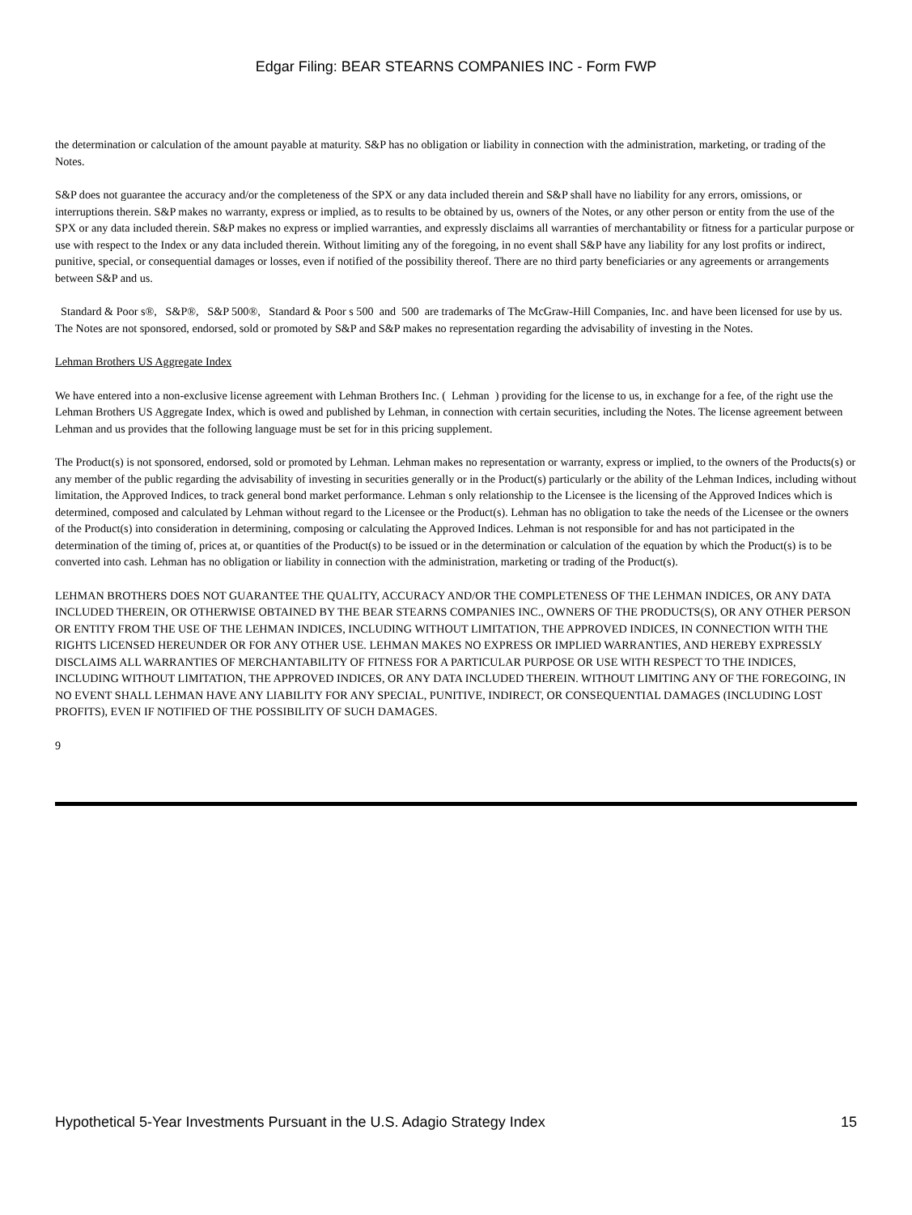Edgar Filing: BEAR STEARNS COMPANIES INC - Form FWP
the determination or calculation of the amount payable at maturity. S&P has no obligation or liability in connection with the administration, marketing, or trading of the Notes.
S&P does not guarantee the accuracy and/or the completeness of the SPX or any data included therein and S&P shall have no liability for any errors, omissions, or interruptions therein. S&P makes no warranty, express or implied, as to results to be obtained by us, owners of the Notes, or any other person or entity from the use of the SPX or any data included therein. S&P makes no express or implied warranties, and expressly disclaims all warranties of merchantability or fitness for a particular purpose or use with respect to the Index or any data included therein. Without limiting any of the foregoing, in no event shall S&P have any liability for any lost profits or indirect, punitive, special, or consequential damages or losses, even if notified of the possibility thereof. There are no third party beneficiaries or any agreements or arrangements between S&P and us.
Standard & Poor s®, S&P®, S&P 500®, Standard & Poor s 500 and 500 are trademarks of The McGraw-Hill Companies, Inc. and have been licensed for use by us. The Notes are not sponsored, endorsed, sold or promoted by S&P and S&P makes no representation regarding the advisability of investing in the Notes.
Lehman Brothers US Aggregate Index
We have entered into a non-exclusive license agreement with Lehman Brothers Inc. ( Lehman ) providing for the license to us, in exchange for a fee, of the right use the Lehman Brothers US Aggregate Index, which is owed and published by Lehman, in connection with certain securities, including the Notes. The license agreement between Lehman and us provides that the following language must be set for in this pricing supplement.
The Product(s) is not sponsored, endorsed, sold or promoted by Lehman. Lehman makes no representation or warranty, express or implied, to the owners of the Products(s) or any member of the public regarding the advisability of investing in securities generally or in the Product(s) particularly or the ability of the Lehman Indices, including without limitation, the Approved Indices, to track general bond market performance. Lehman s only relationship to the Licensee is the licensing of the Approved Indices which is determined, composed and calculated by Lehman without regard to the Licensee or the Product(s). Lehman has no obligation to take the needs of the Licensee or the owners of the Product(s) into consideration in determining, composing or calculating the Approved Indices. Lehman is not responsible for and has not participated in the determination of the timing of, prices at, or quantities of the Product(s) to be issued or in the determination or calculation of the equation by which the Product(s) is to be converted into cash. Lehman has no obligation or liability in connection with the administration, marketing or trading of the Product(s).
LEHMAN BROTHERS DOES NOT GUARANTEE THE QUALITY, ACCURACY AND/OR THE COMPLETENESS OF THE LEHMAN INDICES, OR ANY DATA INCLUDED THEREIN, OR OTHERWISE OBTAINED BY THE BEAR STEARNS COMPANIES INC., OWNERS OF THE PRODUCTS(S), OR ANY OTHER PERSON OR ENTITY FROM THE USE OF THE LEHMAN INDICES, INCLUDING WITHOUT LIMITATION, THE APPROVED INDICES, IN CONNECTION WITH THE RIGHTS LICENSED HEREUNDER OR FOR ANY OTHER USE. LEHMAN MAKES NO EXPRESS OR IMPLIED WARRANTIES, AND HEREBY EXPRESSLY DISCLAIMS ALL WARRANTIES OF MERCHANTABILITY OF FITNESS FOR A PARTICULAR PURPOSE OR USE WITH RESPECT TO THE INDICES, INCLUDING WITHOUT LIMITATION, THE APPROVED INDICES, OR ANY DATA INCLUDED THEREIN. WITHOUT LIMITING ANY OF THE FOREGOING, IN NO EVENT SHALL LEHMAN HAVE ANY LIABILITY FOR ANY SPECIAL, PUNITIVE, INDIRECT, OR CONSEQUENTIAL DAMAGES (INCLUDING LOST PROFITS), EVEN IF NOTIFIED OF THE POSSIBILITY OF SUCH DAMAGES.
9
Hypothetical 5-Year Investments Pursuant in the U.S. Adagio Strategy Index 15